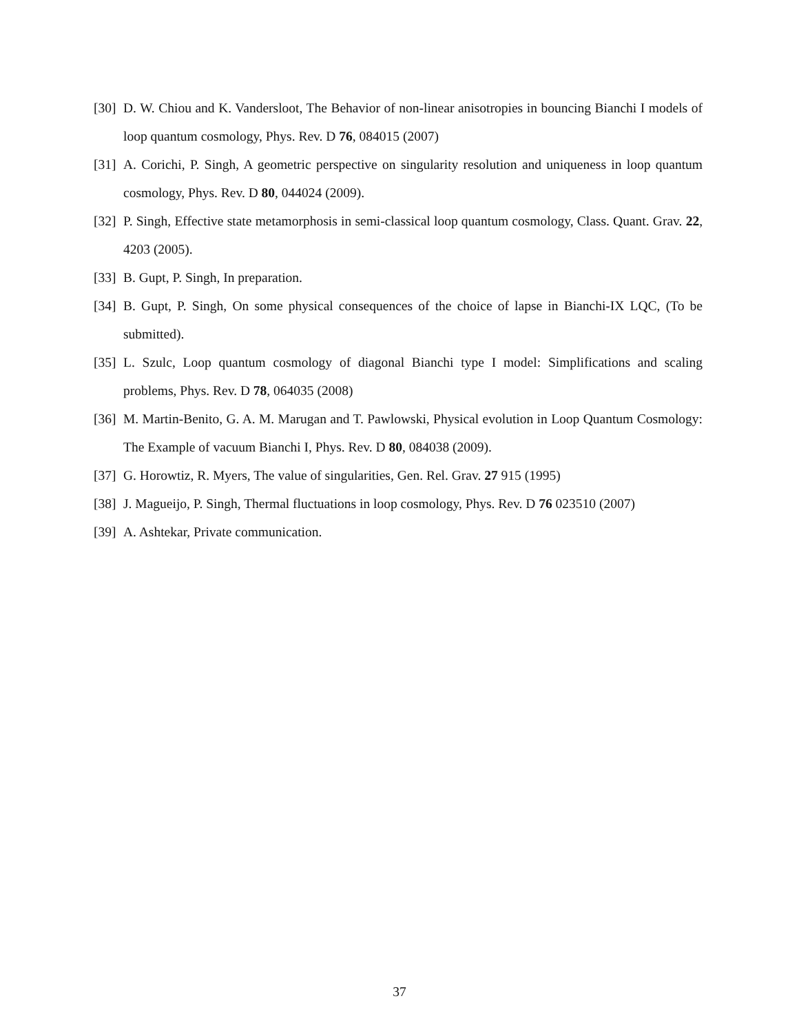[30] D. W. Chiou and K. Vandersloot, The Behavior of non-linear anisotropies in bouncing Bianchi I models of loop quantum cosmology, Phys. Rev. D 76, 084015 (2007)
[31] A. Corichi, P. Singh, A geometric perspective on singularity resolution and uniqueness in loop quantum cosmology, Phys. Rev. D 80, 044024 (2009).
[32] P. Singh, Effective state metamorphosis in semi-classical loop quantum cosmology, Class. Quant. Grav. 22, 4203 (2005).
[33] B. Gupt, P. Singh, In preparation.
[34] B. Gupt, P. Singh, On some physical consequences of the choice of lapse in Bianchi-IX LQC, (To be submitted).
[35] L. Szulc, Loop quantum cosmology of diagonal Bianchi type I model: Simplifications and scaling problems, Phys. Rev. D 78, 064035 (2008)
[36] M. Martin-Benito, G. A. M. Marugan and T. Pawlowski, Physical evolution in Loop Quantum Cosmology: The Example of vacuum Bianchi I, Phys. Rev. D 80, 084038 (2009).
[37] G. Horowtiz, R. Myers, The value of singularities, Gen. Rel. Grav. 27 915 (1995)
[38] J. Magueijo, P. Singh, Thermal fluctuations in loop cosmology, Phys. Rev. D 76 023510 (2007)
[39] A. Ashtekar, Private communication.
37